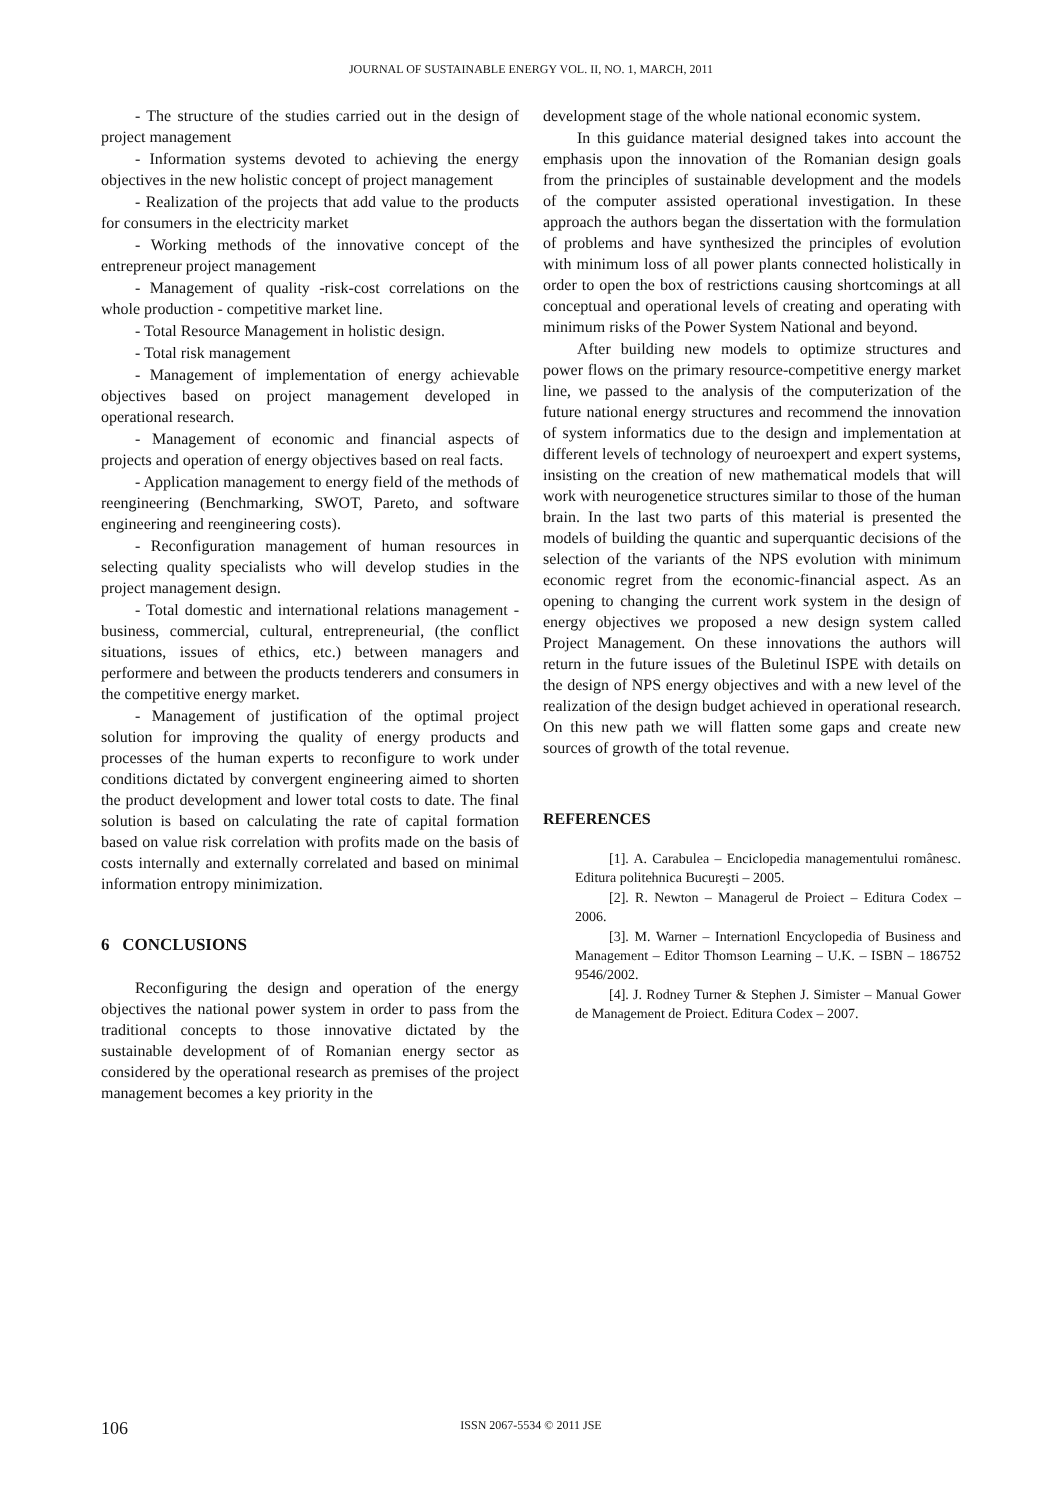JOURNAL OF SUSTAINABLE ENERGY VOL. II, NO. 1, MARCH, 2011
- The structure of the studies carried out in the design of project management
- Information systems devoted to achieving the energy objectives in the new holistic concept of project management
- Realization of the projects that add value to the products for consumers in the electricity market
- Working methods of the innovative concept of the entrepreneur project management
- Management of quality -risk-cost correlations on the whole production - competitive market line.
- Total Resource Management in holistic design.
- Total risk management
- Management of implementation of energy achievable objectives based on project management developed in operational research.
- Management of economic and financial aspects of projects and operation of energy objectives based on real facts.
- Application management to energy field of the methods of reengineering (Benchmarking, SWOT, Pareto, and software engineering and reengineering costs).
- Reconfiguration management of human resources in selecting quality specialists who will develop studies in the project management design.
- Total domestic and international relations management - business, commercial, cultural, entrepreneurial, (the conflict situations, issues of ethics, etc.) between managers and performere and between the products tenderers and consumers in the competitive energy market.
- Management of justification of the optimal project solution for improving the quality of energy products and processes of the human experts to reconfigure to work under conditions dictated by convergent engineering aimed to shorten the product development and lower total costs to date. The final solution is based on calculating the rate of capital formation based on value risk correlation with profits made on the basis of costs internally and externally correlated and based on minimal information entropy minimization.
6 CONCLUSIONS
Reconfiguring the design and operation of the energy objectives the national power system in order to pass from the traditional concepts to those innovative dictated by the sustainable development of of Romanian energy sector as considered by the operational research as premises of the project management becomes a key priority in the
development stage of the whole national economic system.
In this guidance material designed takes into account the emphasis upon the innovation of the Romanian design goals from the principles of sustainable development and the models of the computer assisted operational investigation. In these approach the authors began the dissertation with the formulation of problems and have synthesized the principles of evolution with minimum loss of all power plants connected holistically in order to open the box of restrictions causing shortcomings at all conceptual and operational levels of creating and operating with minimum risks of the Power System National and beyond.
After building new models to optimize structures and power flows on the primary resource-competitive energy market line, we passed to the analysis of the computerization of the future national energy structures and recommend the innovation of system informatics due to the design and implementation at different levels of technology of neuroexpert and expert systems, insisting on the creation of new mathematical models that will work with neurogenetice structures similar to those of the human brain. In the last two parts of this material is presented the models of building the quantic and superquantic decisions of the selection of the variants of the NPS evolution with minimum economic regret from the economic-financial aspect. As an opening to changing the current work system in the design of energy objectives we proposed a new design system called Project Management. On these innovations the authors will return in the future issues of the Buletinul ISPE with details on the design of NPS energy objectives and with a new level of the realization of the design budget achieved in operational research. On this new path we will flatten some gaps and create new sources of growth of the total revenue.
REFERENCES
[1]. A. Carabulea – Enciclopedia managementului românesc. Editura politehnica Bucureşti – 2005.
[2]. R. Newton – Managerul de Proiect – Editura Codex – 2006.
[3]. M. Warner – Internationl Encyclopedia of Business and Management – Editor Thomson Learning – U.K. – ISBN – 186752 9546/2002.
[4]. J. Rodney Turner & Stephen J. Simister – Manual Gower de Management de Proiect. Editura Codex – 2007.
106 ISSN 2067-5534 © 2011 JSE